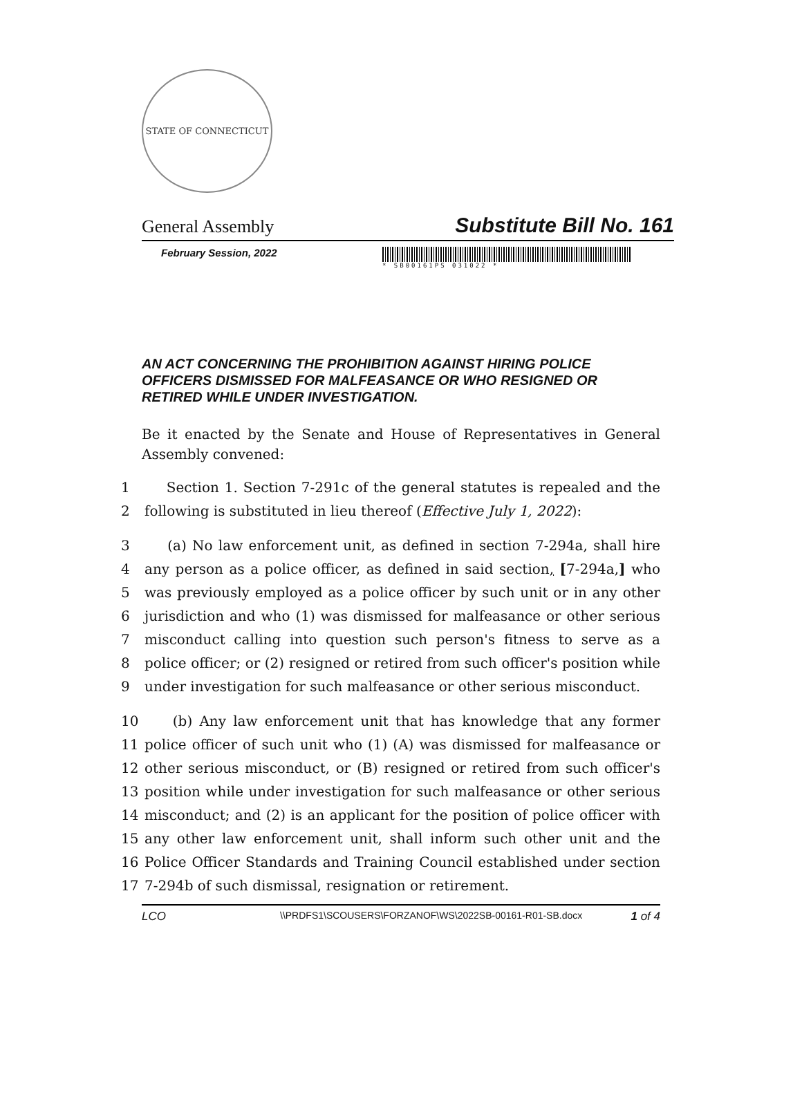STATE OF CONNECTICUT
General Assembly Substitute Bill No. 161
February Session, 2022
* SB00161PS 031022 *
AN ACT CONCERNING THE PROHIBITION AGAINST HIRING POLICE OFFICERS DISMISSED FOR MALFEASANCE OR WHO RESIGNED OR RETIRED WHILE UNDER INVESTIGATION.
Be it enacted by the Senate and House of Representatives in General Assembly convened:
1 Section 1. Section 7-291c of the general statutes is repealed and the
2 following is substituted in lieu thereof (Effective July 1, 2022):
3 (a) No law enforcement unit, as defined in section 7-294a, shall hire
4 any person as a police officer, as defined in said section, [7-294a,] who
5 was previously employed as a police officer by such unit or in any other
6 jurisdiction and who (1) was dismissed for malfeasance or other serious
7 misconduct calling into question such person's fitness to serve as a
8 police officer; or (2) resigned or retired from such officer's position while
9 under investigation for such malfeasance or other serious misconduct.
10 (b) Any law enforcement unit that has knowledge that any former
11 police officer of such unit who (1) (A) was dismissed for malfeasance or
12 other serious misconduct, or (B) resigned or retired from such officer's
13 position while under investigation for such malfeasance or other serious
14 misconduct; and (2) is an applicant for the position of police officer with
15 any other law enforcement unit, shall inform such other unit and the
16 Police Officer Standards and Training Council established under section
17 7-294b of such dismissal, resignation or retirement.
LCO \\PRDFS1\SCOUSERS\FORZANOF\WS\2022SB-00161-R01-SB.docx 1 of 4